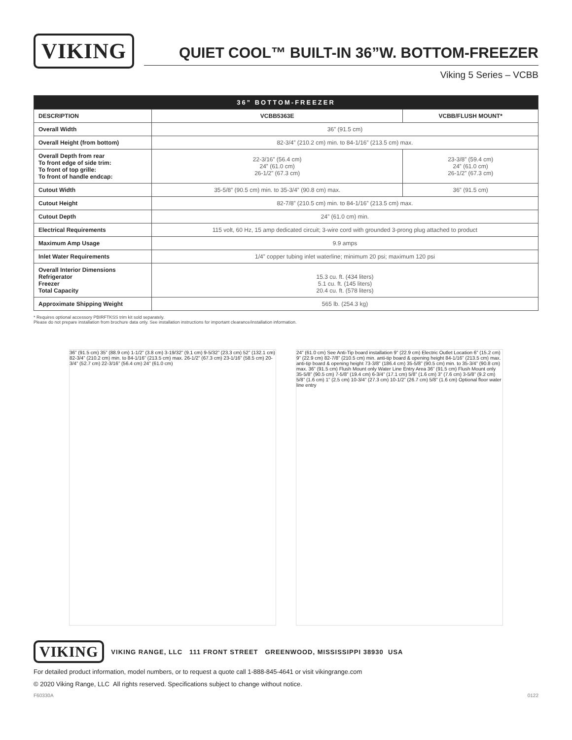VIKING
QUIET COOL™ BUILT-IN 36”W. BOTTOM-FREEZER
Viking 5 Series – VCBB
| 36” BOTTOM-FREEZER | | |
| --- | --- | --- |
| DESCRIPTION | VCBB5363E | VCBB/FLUSH MOUNT* |
| Overall Width | 36” (91.5 cm) | |
| Overall Height (from bottom) | 82-3/4” (210.2 cm) min. to 84-1/16” (213.5 cm) max. | |
| Overall Depth from rear To front edge of side trim: To front of top grille: To front of handle endcap: | 22-3/16” (56.4 cm) 24” (61.0 cm) 26-1/2” (67.3 cm) | 23-3/8” (59.4 cm) 24” (61.0 cm) 26-1/2” (67.3 cm) |
| Cutout Width | 35-5/8” (90.5 cm) min. to 35-3/4” (90.8 cm) max. | 36” (91.5 cm) |
| Cutout Height | 82-7/8” (210.5 cm) min. to 84-1/16” (213.5 cm) max. | |
| Cutout Depth | 24” (61.0 cm) min. | |
| Electrical Requirements | 115 volt, 60 Hz, 15 amp dedicated circuit; 3-wire cord with grounded 3-prong plug attached to product | |
| Maximum Amp Usage | 9.9 amps | |
| Inlet Water Requirements | 1/4” copper tubing inlet waterline; minimum 20 psi; maximum 120 psi | |
| Overall Interior Dimensions Refrigerator Freezer Total Capacity | 15.3 cu. ft. (434 liters) 5.1 cu. ft. (145 liters) 20.4 cu. ft. (578 liters) | |
| Approximate Shipping Weight | 565 lb. (254.3 kg) | |
* Requires optional accessory PBIRFTKSS trim kit sold separately.
Please do not prepare installation from brochure data only. See installation instructions for important clearance/installation information.
36” (91.5 cm) 35” (88.9 cm) 1-1/2” (3.8 cm) 3-19/32” (9.1 cm) 9-5/32” (23.3 cm) 52” (132.1 cm) 82-3/4” (210.2 cm) min. to 84-1/16” (213.5 cm) max. 26-1/2” (67.3 cm) 23-1/16” (58.5 cm) 20-3/4” (52.7 cm) 22-3/16” (56.4 cm) 24” (61.0 cm)
24” (61.0 cm) See Anti-Tip board installation 9” (22.9 cm) Electric Outlet Location 6” (15.2 cm) 9” (22.9 cm) 82-7/8” (210.5 cm) min. anti-tip board & opening height 84-1/16” (213.5 cm) max. anti-tip board & opening height 73-3/8” (186.4 cm) 35-5/8” (90.5 cm) min. to 35-3/4” (90.8 cm) max. 36” (91.5 cm) Flush Mount only Water Line Entry Area 36” (91.5 cm) Flush Mount only 35-5/8” (90.5 cm) 7-5/8” (19.4 cm) 6-3/4” (17.1 cm) 5/8” (1.6 cm) 3” (7.6 cm) 3-5/8” (9.2 cm) 5/8” (1.6 cm) 1” (2.5 cm) 10-3/4” (27.3 cm) 10-1/2” (26.7 cm) 5/8” (1.6 cm) Optional floor water line entry
VIKING
VIKING RANGE, LLC 111 FRONT STREET GREENWOOD, MISSISSIPPI 38930 USA
For detailed product information, model numbers, or to request a quote call 1-888-845-4641 or visit vikingrange.com
© 2020 Viking Range, LLC All rights reserved. Specifications subject to change without notice.
F60330A 0122